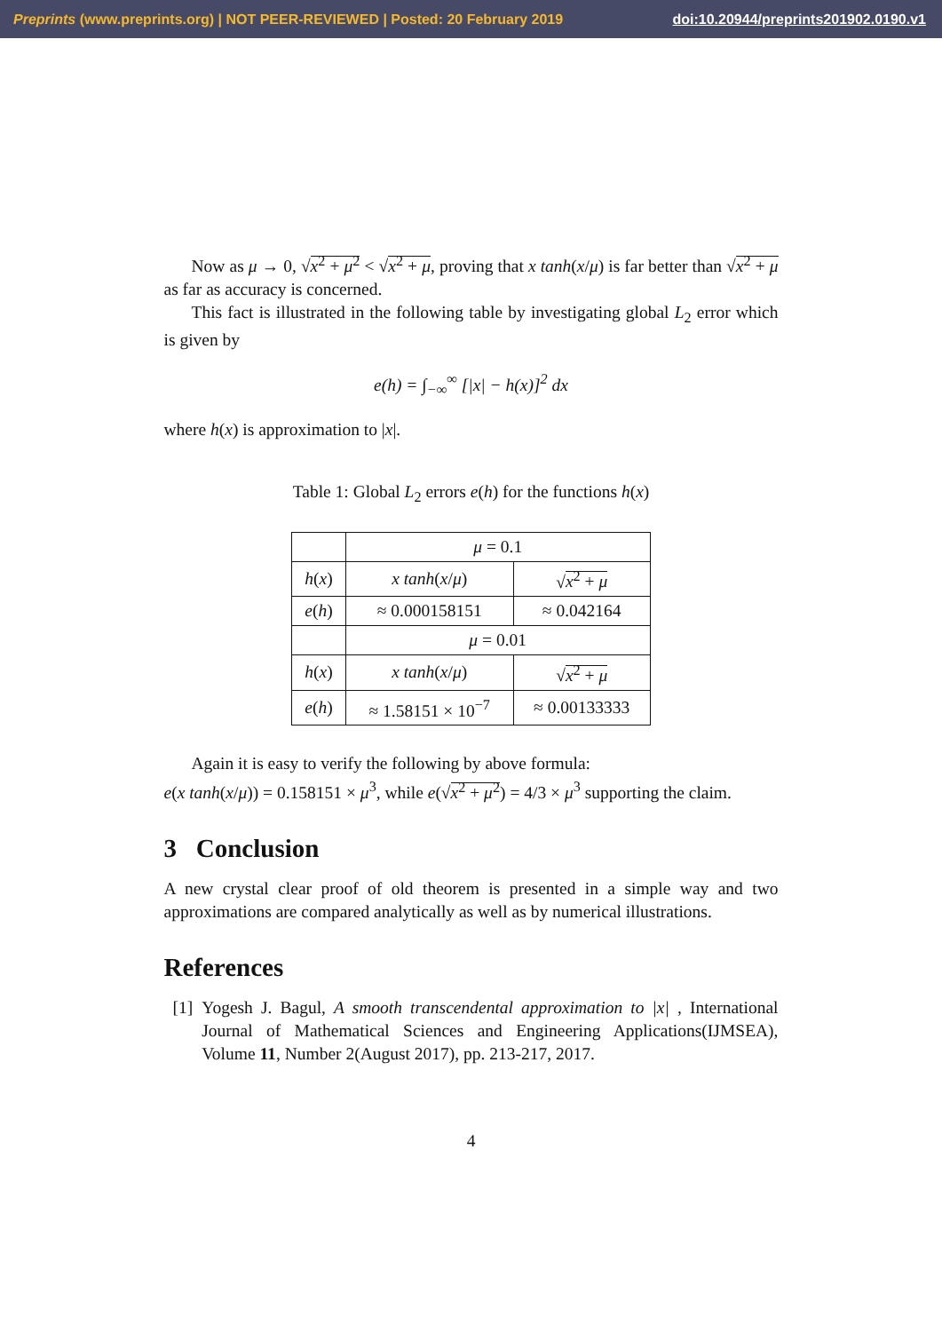Preprints (www.preprints.org) | NOT PEER-REVIEWED | Posted: 20 February 2019 doi:10.20944/preprints201902.0190.v1
Now as μ → 0, √x<sup>2</sup> + μ<sup>2</sup> < √x<sup>2</sup> + μ, proving that x tanh(x/μ) is far better than √x<sup>2</sup> + μ as far as accuracy is concerned.
This fact is illustrated in the following table by investigating global L<sub>2</sub> error which is given by
e(h) = ∫<sub>−∞</sub><sup>∞</sup> [|x| − h(x)]<sup>2</sup> dx
where h(x) is approximation to |x|.
Table 1: Global L<sub>2</sub> errors e(h) for the functions h(x)
| | μ = 0.1 | |
| h ( x ) | x tanh ( x / μ ) | √ x<sup>2</sup> + μ |
| e ( h ) | ≈ 0.000158151 | ≈ 0.042164 |
| | μ = 0.01 | |
| h ( x ) | x tanh ( x / μ ) | √ x<sup>2</sup> + μ |
| e ( h ) | ≈ 1.58151 × 10<sup>−7</sup> | ≈ 0.00133333 |
Again it is easy to verify the following by above formula:
e(x tanh(x/μ)) = 0.158151 × μ<sup>3</sup>, while e(√x<sup>2</sup> + μ<sup>2</sup>) = 4/3 × μ<sup>3</sup> supporting the claim.
3 Conclusion
A new crystal clear proof of old theorem is presented in a simple way and two approximations are compared analytically as well as by numerical illustrations.
References
[1] Yogesh J. Bagul, A smooth transcendental approximation to |x| , International Journal of Mathematical Sciences and Engineering Applications(IJMSEA), Volume 11, Number 2(August 2017), pp. 213-217, 2017.
4